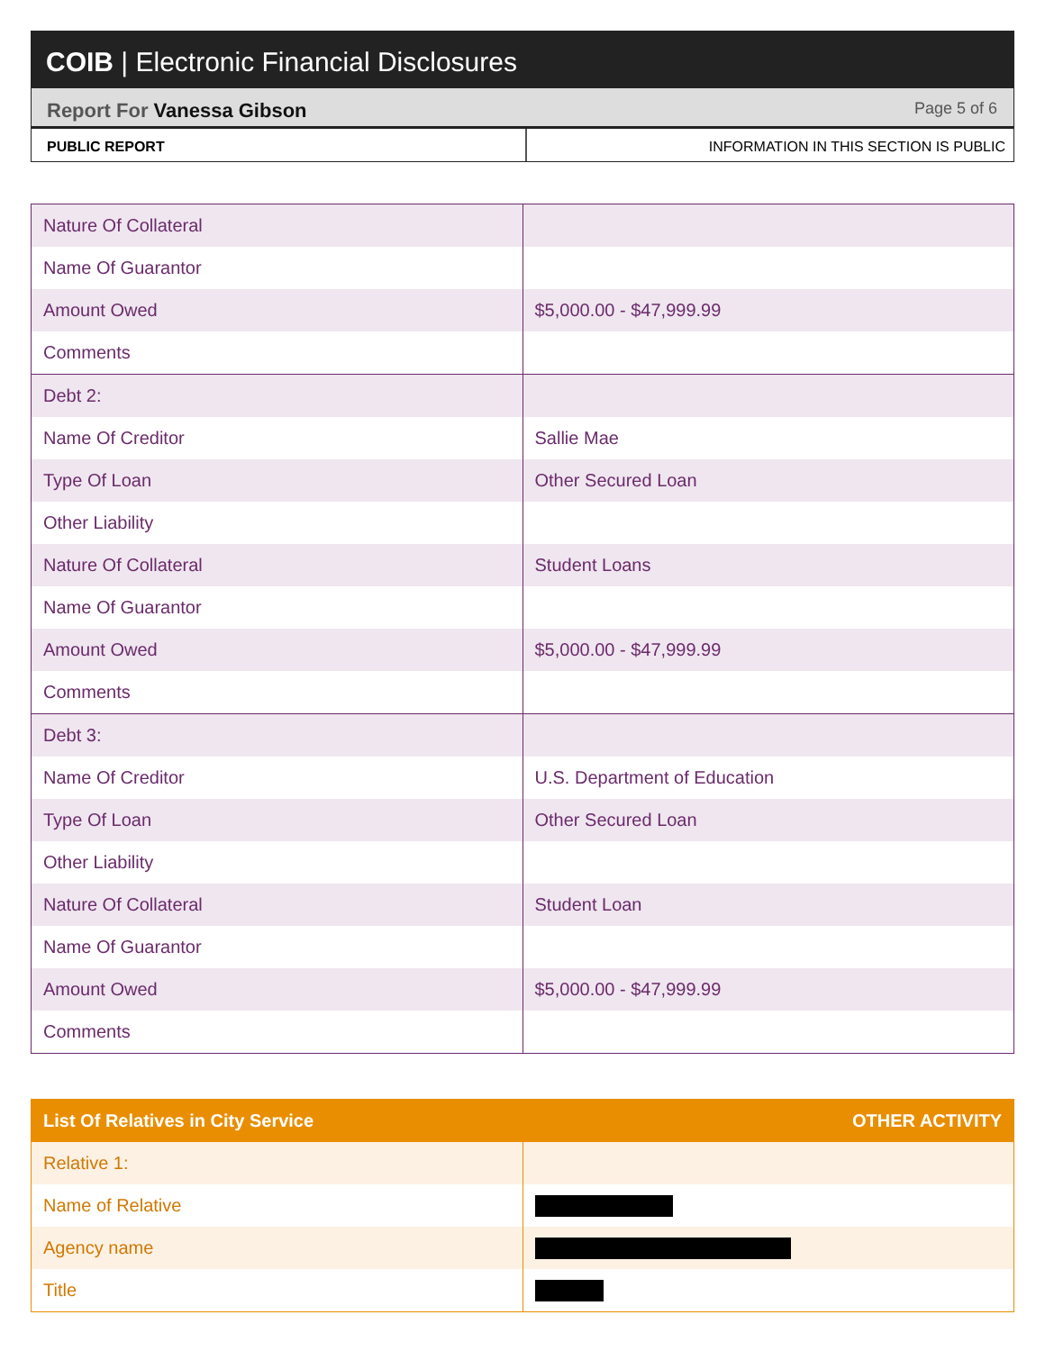COIB | Electronic Financial Disclosures
Report For Vanessa Gibson
Page 5 of 6
PUBLIC REPORT INFORMATION IN THIS SECTION IS PUBLIC
| Nature Of Collateral | |
| Name Of Guarantor | |
| Amount Owed | $5,000.00 - $47,999.99 |
| Comments | |
| Debt 2: | |
| Name Of Creditor | Sallie Mae |
| Type Of Loan | Other Secured Loan |
| Other Liability | |
| Nature Of Collateral | Student Loans |
| Name Of Guarantor | |
| Amount Owed | $5,000.00 - $47,999.99 |
| Comments | |
| Debt 3: | |
| Name Of Creditor | U.S. Department of Education |
| Type Of Loan | Other Secured Loan |
| Other Liability | |
| Nature Of Collateral | Student Loan |
| Name Of Guarantor | |
| Amount Owed | $5,000.00 - $47,999.99 |
| Comments | |
| List Of Relatives in City Service | OTHER ACTIVITY |
| --- | --- |
| Relative 1: | |
| Name of Relative | |
| Agency name | |
| Title | |